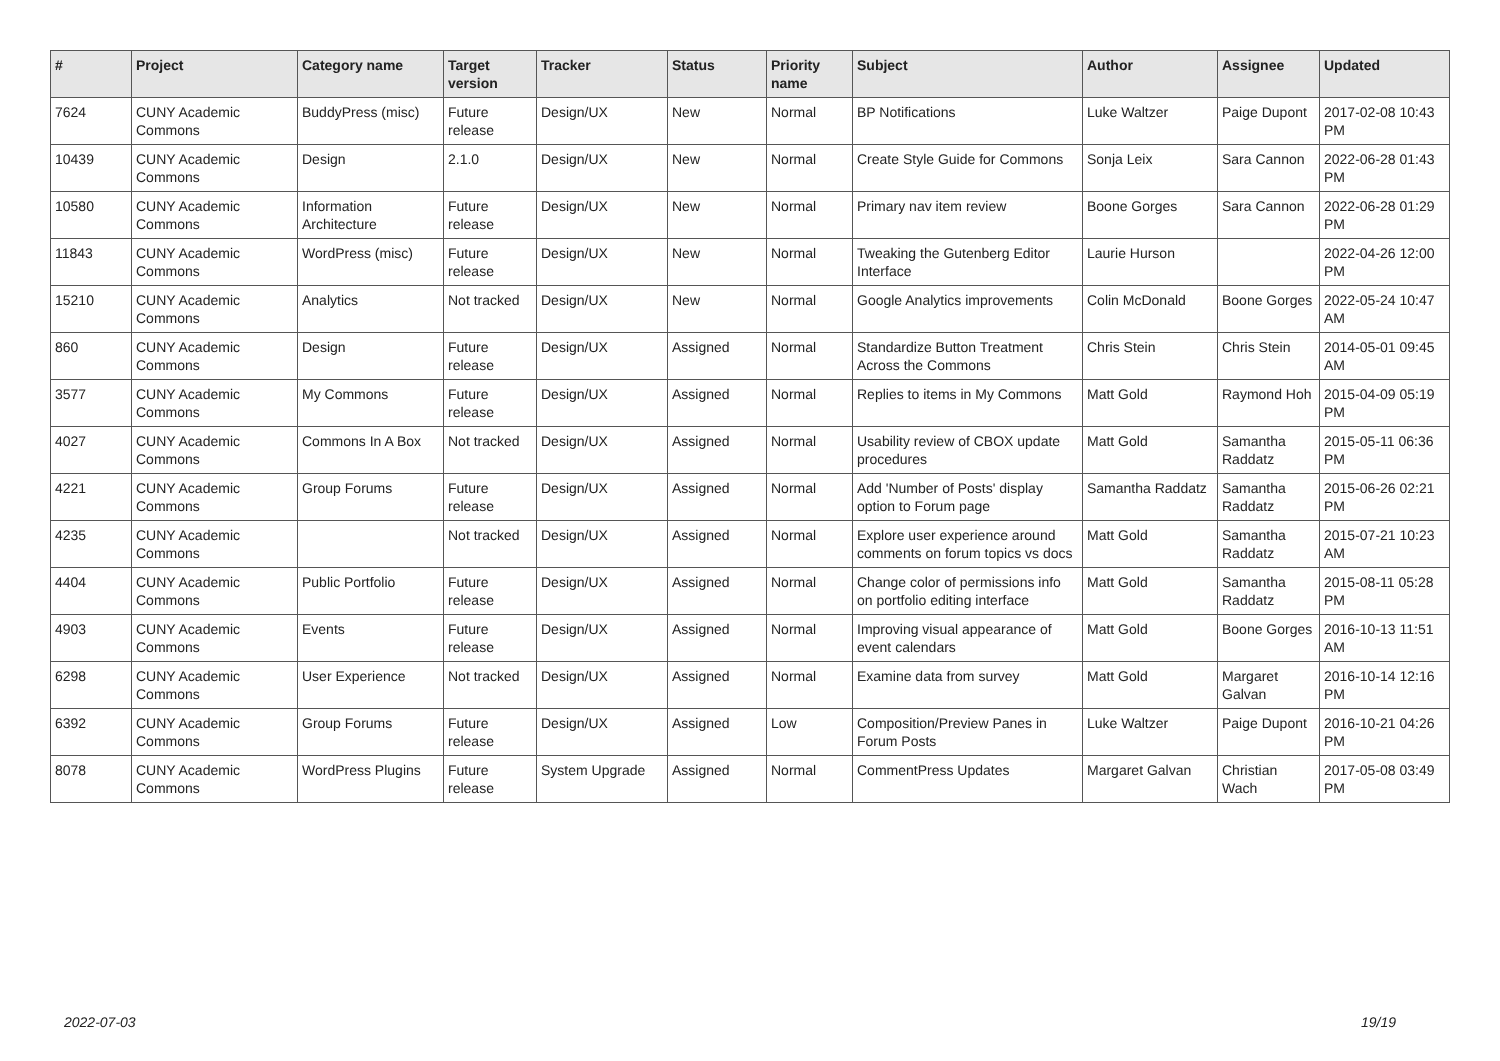| # | Project | Category name | Target version | Tracker | Status | Priority name | Subject | Author | Assignee | Updated |
| --- | --- | --- | --- | --- | --- | --- | --- | --- | --- | --- |
| 7624 | CUNY Academic Commons | BuddyPress (misc) | Future release | Design/UX | New | Normal | BP Notifications | Luke Waltzer | Paige Dupont | 2017-02-08 10:43 PM |
| 10439 | CUNY Academic Commons | Design | 2.1.0 | Design/UX | New | Normal | Create Style Guide for Commons | Sonja Leix | Sara Cannon | 2022-06-28 01:43 PM |
| 10580 | CUNY Academic Commons | Information Architecture | Future release | Design/UX | New | Normal | Primary nav item review | Boone Gorges | Sara Cannon | 2022-06-28 01:29 PM |
| 11843 | CUNY Academic Commons | WordPress (misc) | Future release | Design/UX | New | Normal | Tweaking the Gutenberg Editor Interface | Laurie Hurson | | 2022-04-26 12:00 PM |
| 15210 | CUNY Academic Commons | Analytics | Not tracked | Design/UX | New | Normal | Google Analytics improvements | Colin McDonald | Boone Gorges | 2022-05-24 10:47 AM |
| 860 | CUNY Academic Commons | Design | Future release | Design/UX | Assigned | Normal | Standardize Button Treatment Across the Commons | Chris Stein | Chris Stein | 2014-05-01 09:45 AM |
| 3577 | CUNY Academic Commons | My Commons | Future release | Design/UX | Assigned | Normal | Replies to items in My Commons | Matt Gold | Raymond Hoh | 2015-04-09 05:19 PM |
| 4027 | CUNY Academic Commons | Commons In A Box | Not tracked | Design/UX | Assigned | Normal | Usability review of CBOX update procedures | Matt Gold | Samantha Raddatz | 2015-05-11 06:36 PM |
| 4221 | CUNY Academic Commons | Group Forums | Future release | Design/UX | Assigned | Normal | Add 'Number of Posts' display option to Forum page | Samantha Raddatz | Samantha Raddatz | 2015-06-26 02:21 PM |
| 4235 | CUNY Academic Commons | | Not tracked | Design/UX | Assigned | Normal | Explore user experience around comments on forum topics vs docs | Matt Gold | Samantha Raddatz | 2015-07-21 10:23 AM |
| 4404 | CUNY Academic Commons | Public Portfolio | Future release | Design/UX | Assigned | Normal | Change color of permissions info on portfolio editing interface | Matt Gold | Samantha Raddatz | 2015-08-11 05:28 PM |
| 4903 | CUNY Academic Commons | Events | Future release | Design/UX | Assigned | Normal | Improving visual appearance of event calendars | Matt Gold | Boone Gorges | 2016-10-13 11:51 AM |
| 6298 | CUNY Academic Commons | User Experience | Not tracked | Design/UX | Assigned | Normal | Examine data from survey | Matt Gold | Margaret Galvan | 2016-10-14 12:16 PM |
| 6392 | CUNY Academic Commons | Group Forums | Future release | Design/UX | Assigned | Low | Composition/Preview Panes in Forum Posts | Luke Waltzer | Paige Dupont | 2016-10-21 04:26 PM |
| 8078 | CUNY Academic Commons | WordPress Plugins | Future release | System Upgrade | Assigned | Normal | CommentPress Updates | Margaret Galvan | Christian Wach | 2017-05-08 03:49 PM |
2022-07-03 19/19